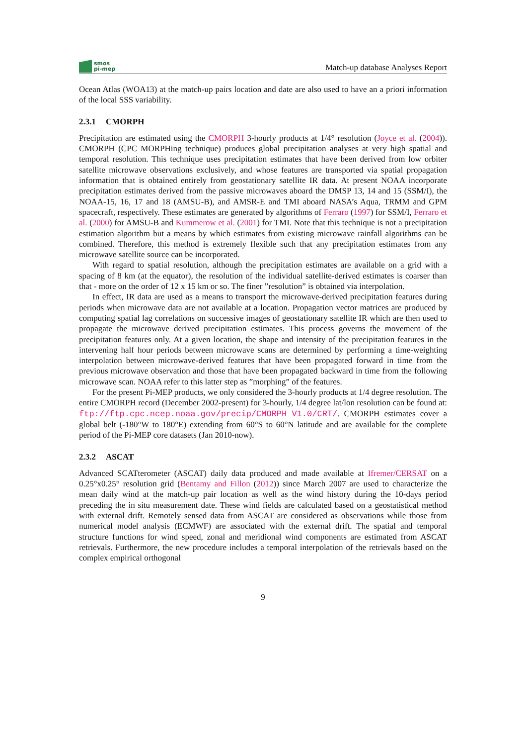smos
pi-mep
Match-up database Analyses Report
Ocean Atlas (WOA13) at the match-up pairs location and date are also used to have an a priori information of the local SSS variability.
2.3.1 CMORPH
Precipitation are estimated using the CMORPH 3-hourly products at 1/4° resolution (Joyce et al. (2004)). CMORPH (CPC MORPHing technique) produces global precipitation analyses at very high spatial and temporal resolution. This technique uses precipitation estimates that have been derived from low orbiter satellite microwave observations exclusively, and whose features are transported via spatial propagation information that is obtained entirely from geostationary satellite IR data. At present NOAA incorporate precipitation estimates derived from the passive microwaves aboard the DMSP 13, 14 and 15 (SSM/I), the NOAA-15, 16, 17 and 18 (AMSU-B), and AMSR-E and TMI aboard NASA’s Aqua, TRMM and GPM spacecraft, respectively. These estimates are generated by algorithms of Ferraro (1997) for SSM/I, Ferraro et al. (2000) for AMSU-B and Kummerow et al. (2001) for TMI. Note that this technique is not a precipitation estimation algorithm but a means by which estimates from existing microwave rainfall algorithms can be combined. Therefore, this method is extremely flexible such that any precipitation estimates from any microwave satellite source can be incorporated.
With regard to spatial resolution, although the precipitation estimates are available on a grid with a spacing of 8 km (at the equator), the resolution of the individual satellite-derived estimates is coarser than that - more on the order of 12 x 15 km or so. The finer ”resolution” is obtained via interpolation.
In effect, IR data are used as a means to transport the microwave-derived precipitation features during periods when microwave data are not available at a location. Propagation vector matrices are produced by computing spatial lag correlations on successive images of geostationary satellite IR which are then used to propagate the microwave derived precipitation estimates. This process governs the movement of the precipitation features only. At a given location, the shape and intensity of the precipitation features in the intervening half hour periods between microwave scans are determined by performing a time-weighting interpolation between microwave-derived features that have been propagated forward in time from the previous microwave observation and those that have been propagated backward in time from the following microwave scan. NOAA refer to this latter step as ”morphing” of the features.
For the present Pi-MEP products, we only considered the 3-hourly products at 1/4 degree resolution. The entire CMORPH record (December 2002-present) for 3-hourly, 1/4 degree lat/lon resolution can be found at: ftp://ftp.cpc.ncep.noaa.gov/precip/CMORPH_V1.0/CRT/. CMORPH estimates cover a global belt (-180°W to 180°E) extending from 60°S to 60°N latitude and are available for the complete period of the Pi-MEP core datasets (Jan 2010-now).
2.3.2 ASCAT
Advanced SCATterometer (ASCAT) daily data produced and made available at Ifremer/CERSAT on a 0.25°x0.25° resolution grid (Bentamy and Fillon (2012)) since March 2007 are used to characterize the mean daily wind at the match-up pair location as well as the wind history during the 10-days period preceding the in situ measurement date. These wind fields are calculated based on a geostatistical method with external drift. Remotely sensed data from ASCAT are considered as observations while those from numerical model analysis (ECMWF) are associated with the external drift. The spatial and temporal structure functions for wind speed, zonal and meridional wind components are estimated from ASCAT retrievals. Furthermore, the new procedure includes a temporal interpolation of the retrievals based on the complex empirical orthogonal
9